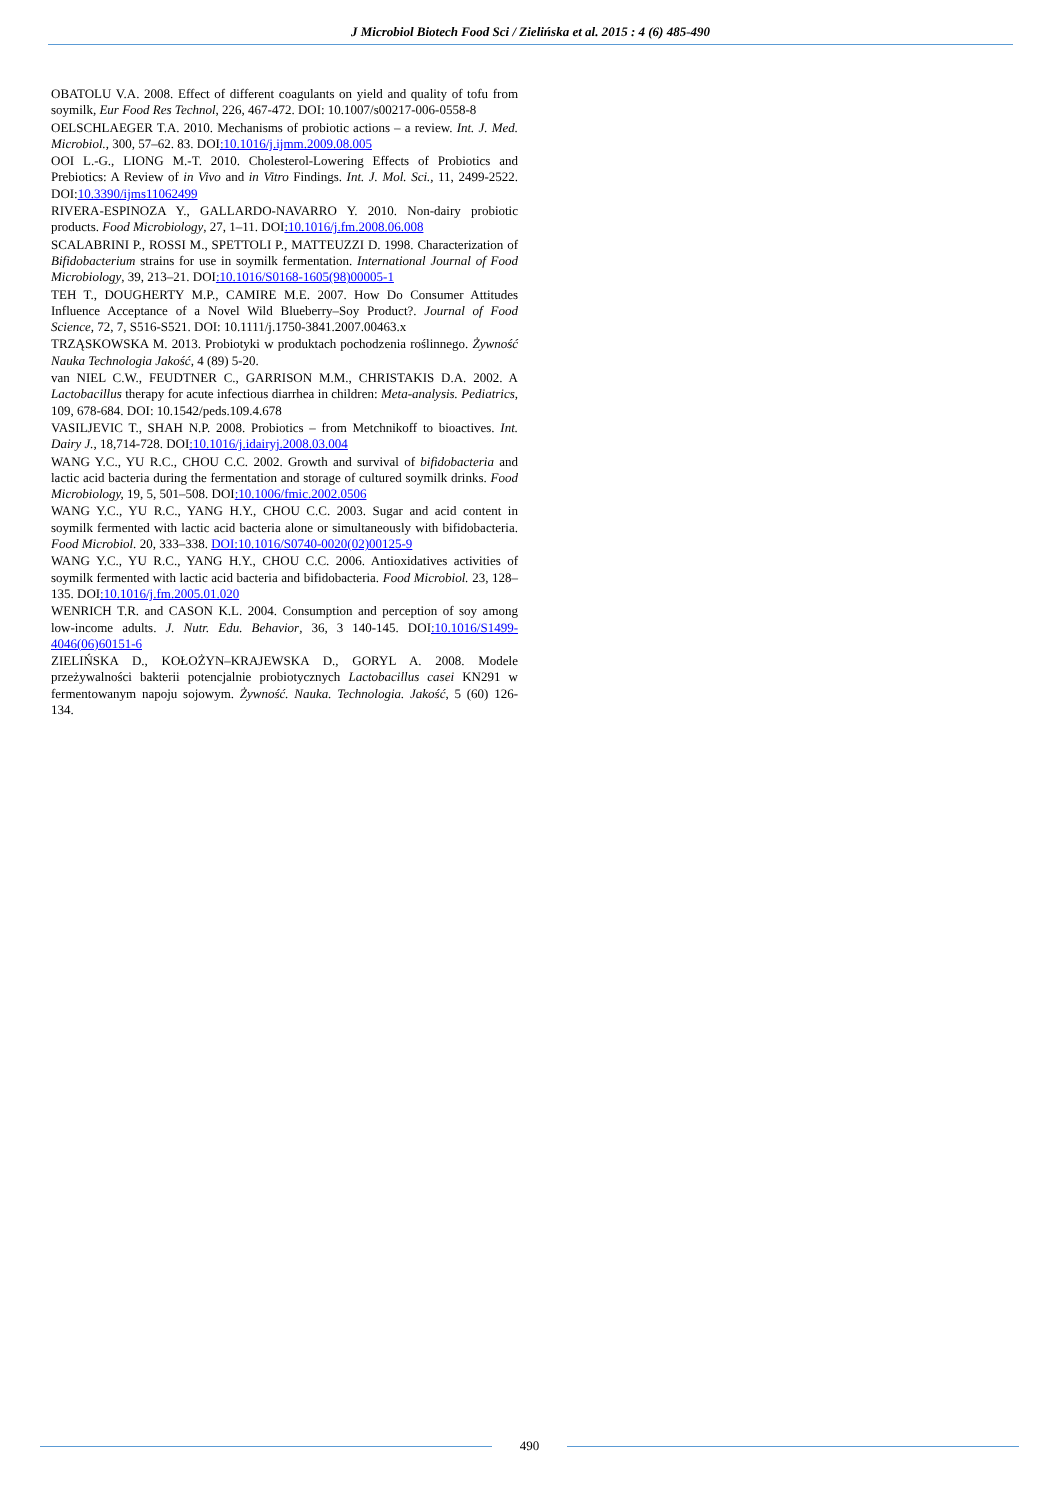J Microbiol Biotech Food Sci / Zielińska et al. 2015 : 4 (6) 485-490
OBATOLU V.A. 2008. Effect of different coagulants on yield and quality of tofu from soymilk, Eur Food Res Technol, 226, 467-472. DOI: 10.1007/s00217-006-0558-8
OELSCHLAEGER T.A. 2010. Mechanisms of probiotic actions – a review. Int. J. Med. Microbiol., 300, 57–62. 83. DOI:10.1016/j.ijmm.2009.08.005
OOI L.-G., LIONG M.-T. 2010. Cholesterol-Lowering Effects of Probiotics and Prebiotics: A Review of in Vivo and in Vitro Findings. Int. J. Mol. Sci., 11, 2499-2522. DOI:10.3390/ijms11062499
RIVERA-ESPINOZA Y., GALLARDO-NAVARRO Y. 2010. Non-dairy probiotic products. Food Microbiology, 27, 1–11. DOI:10.1016/j.fm.2008.06.008
SCALABRINI P., ROSSI M., SPETTOLI P., MATTEUZZI D. 1998. Characterization of Bifidobacterium strains for use in soymilk fermentation. International Journal of Food Microbiology, 39, 213–21. DOI:10.1016/S0168-1605(98)00005-1
TEH T., DOUGHERTY M.P., CAMIRE M.E. 2007. How Do Consumer Attitudes Influence Acceptance of a Novel Wild Blueberry–Soy Product?. Journal of Food Science, 72, 7, S516-S521. DOI: 10.1111/j.1750-3841.2007.00463.x
TRZĄSKOWSKA M. 2013. Probiotyki w produktach pochodzenia roślinnego. Żywność Nauka Technologia Jakość, 4 (89) 5-20.
van NIEL C.W., FEUDTNER C., GARRISON M.M., CHRISTAKIS D.A. 2002. A Lactobacillus therapy for acute infectious diarrhea in children: Meta-analysis. Pediatrics, 109, 678-684. DOI: 10.1542/peds.109.4.678
VASILJEVIC T., SHAH N.P. 2008. Probiotics – from Metchnikoff to bioactives. Int. Dairy J., 18,714-728. DOI:10.1016/j.idairyj.2008.03.004
WANG Y.C., YU R.C., CHOU C.C. 2002. Growth and survival of bifidobacteria and lactic acid bacteria during the fermentation and storage of cultured soymilk drinks. Food Microbiology, 19, 5, 501–508. DOI:10.1006/fmic.2002.0506
WANG Y.C., YU R.C., YANG H.Y., CHOU C.C. 2003. Sugar and acid content in soymilk fermented with lactic acid bacteria alone or simultaneously with bifidobacteria. Food Microbiol. 20, 333–338. DOI:10.1016/S0740-0020(02)00125-9
WANG Y.C., YU R.C., YANG H.Y., CHOU C.C. 2006. Antioxidatives activities of soymilk fermented with lactic acid bacteria and bifidobacteria. Food Microbiol. 23, 128–135. DOI:10.1016/j.fm.2005.01.020
WENRICH T.R. and CASON K.L. 2004. Consumption and perception of soy among low-income adults. J. Nutr. Edu. Behavior, 36, 3 140-145. DOI:10.1016/S1499-4046(06)60151-6
ZIELIŃSKA D., KOŁOŻYN–KRAJEWSKA D., GORYL A. 2008. Modele przeżywalności bakterii potencjalnie probiotycznych Lactobacillus casei KN291 w fermentowanym napoju sojowym. Żywność. Nauka. Technologia. Jakość, 5 (60) 126-134.
490